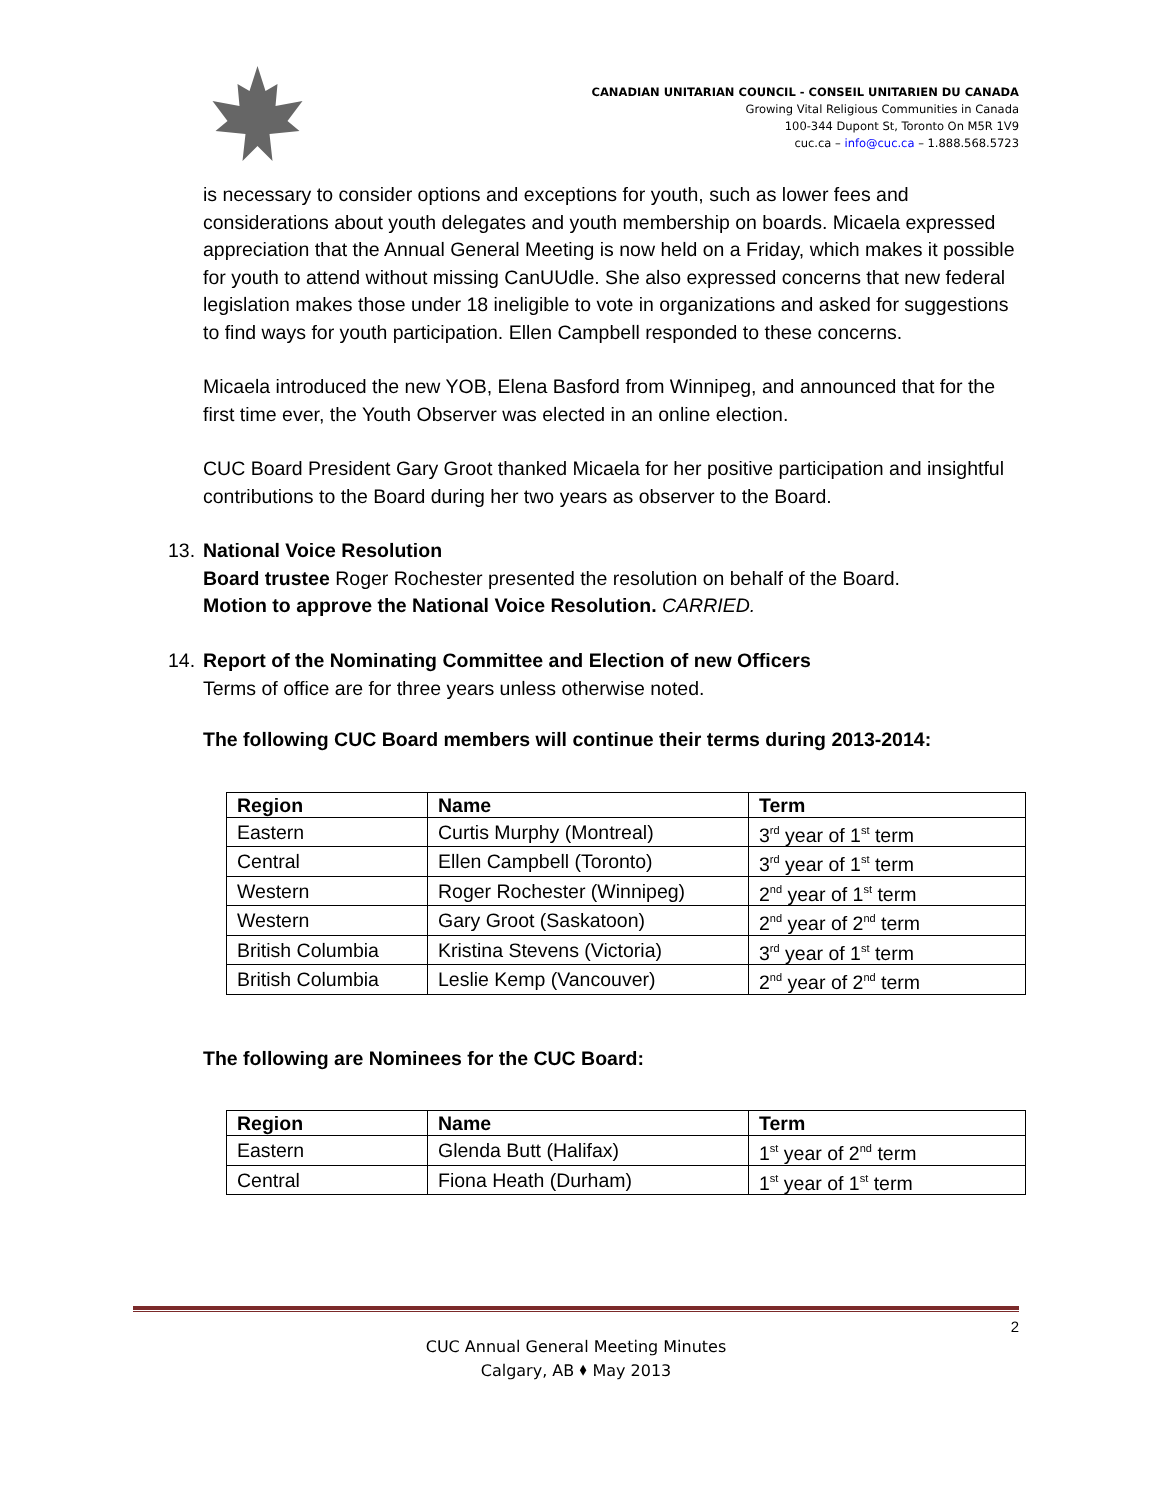CANADIAN UNITARIAN COUNCIL - CONSEIL UNITARIEN DU CANADA
Growing Vital Religious Communities in Canada
100-344 Dupont St, Toronto On M5R 1V9
cuc.ca – info@cuc.ca – 1.888.568.5723
is necessary to consider options and exceptions for youth, such as lower fees and considerations about youth delegates and youth membership on boards. Micaela expressed appreciation that the Annual General Meeting is now held on a Friday, which makes it possible for youth to attend without missing CanUUdle. She also expressed concerns that new federal legislation makes those under 18 ineligible to vote in organizations and asked for suggestions to find ways for youth participation. Ellen Campbell responded to these concerns.
Micaela introduced the new YOB, Elena Basford from Winnipeg, and announced that for the first time ever, the Youth Observer was elected in an online election.
CUC Board President Gary Groot thanked Micaela for her positive participation and insightful contributions to the Board during her two years as observer to the Board.
13.
National Voice Resolution
Board trustee Roger Rochester presented the resolution on behalf of the Board.
Motion to approve the National Voice Resolution. CARRIED.
14.
Report of the Nominating Committee and Election of new Officers
Terms of office are for three years unless otherwise noted.
The following CUC Board members will continue their terms during 2013-2014:
| Region | Name | Term |
| --- | --- | --- |
| Eastern | Curtis Murphy (Montreal) | 3<sup>rd</sup> year of 1<sup>st</sup> term |
| Central | Ellen Campbell (Toronto) | 3<sup>rd</sup> year of 1<sup>st</sup> term |
| Western | Roger Rochester (Winnipeg) | 2<sup>nd</sup> year of 1<sup>st</sup> term |
| Western | Gary Groot (Saskatoon) | 2<sup>nd</sup> year of 2<sup>nd</sup> term |
| British Columbia | Kristina Stevens (Victoria) | 3<sup>rd</sup> year of 1<sup>st</sup> term |
| British Columbia | Leslie Kemp (Vancouver) | 2<sup>nd</sup> year of 2<sup>nd</sup> term |
The following are Nominees for the CUC Board:
| Region | Name | Term |
| --- | --- | --- |
| Eastern | Glenda Butt (Halifax) | 1<sup>st</sup> year of 2<sup>nd</sup> term |
| Central | Fiona Heath (Durham) | 1<sup>st</sup> year of 1<sup>st</sup> term |
2
CUC Annual General Meeting Minutes
Calgary, AB ⬧ May 2013